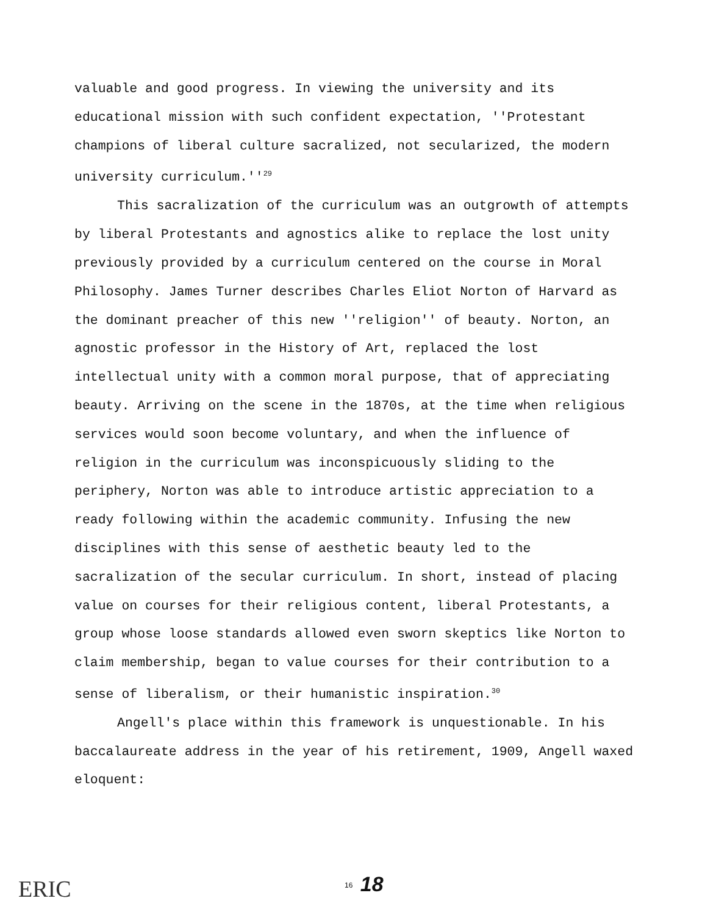valuable and good progress. In viewing the university and its educational mission with such confident expectation, ''Protestant champions of liberal culture sacralized, not secularized, the modern university curriculum.''<sup>29</sup>
This sacralization of the curriculum was an outgrowth of attempts by liberal Protestants and agnostics alike to replace the lost unity previously provided by a curriculum centered on the course in Moral Philosophy. James Turner describes Charles Eliot Norton of Harvard as the dominant preacher of this new ''religion'' of beauty. Norton, an agnostic professor in the History of Art, replaced the lost intellectual unity with a common moral purpose, that of appreciating beauty. Arriving on the scene in the 1870s, at the time when religious services would soon become voluntary, and when the influence of religion in the curriculum was inconspicuously sliding to the periphery, Norton was able to introduce artistic appreciation to a ready following within the academic community. Infusing the new disciplines with this sense of aesthetic beauty led to the sacralization of the secular curriculum. In short, instead of placing value on courses for their religious content, liberal Protestants, a group whose loose standards allowed even sworn skeptics like Norton to claim membership, began to value courses for their contribution to a sense of liberalism, or their humanistic inspiration.<sup>30</sup>
Angell's place within this framework is unquestionable. In his baccalaureate address in the year of his retirement, 1909, Angell waxed eloquent:
ERIC <sup>16</sup> 18